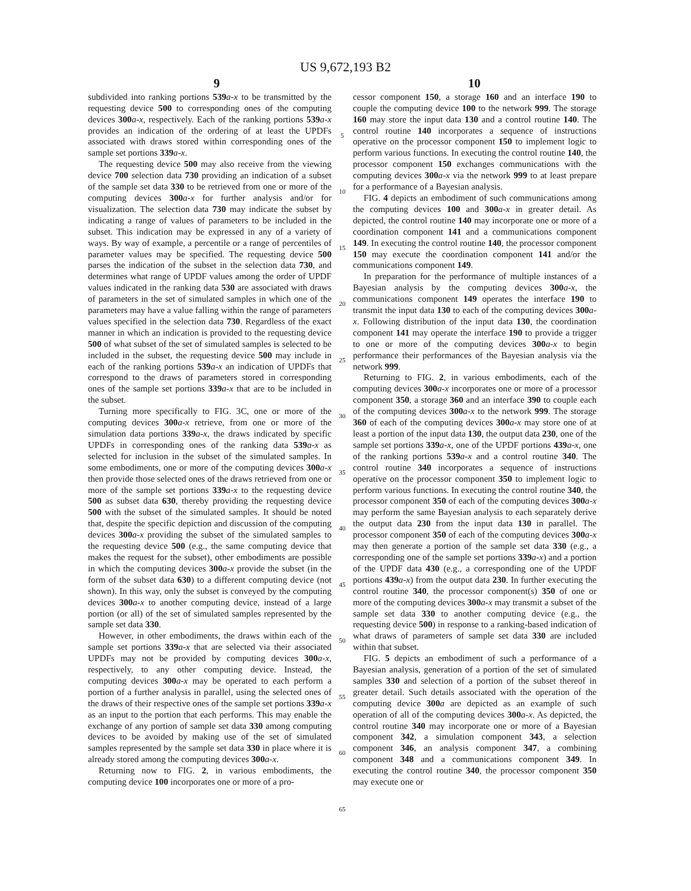US 9,672,193 B2
9 10
subdivided into ranking portions 539 a-x to be transmitted by the requesting device 500 to corresponding ones of the computing devices 300 a-x, respectively. Each of the ranking portions 539 a-x provides an indication of the ordering of at least the UPDFs associated with draws stored within corresponding ones of the sample set portions 339 a-x.
The requesting device 500 may also receive from the viewing device 700 selection data 730 providing an indication of a subset of the sample set data 330 to be retrieved from one or more of the computing devices 300 a-x for further analysis and/or for visualization. The selection data 730 may indicate the subset by indicating a range of values of parameters to be included in the subset. This indication may be expressed in any of a variety of ways. By way of example, a percentile or a range of percentiles of parameter values may be specified. The requesting device 500 parses the indication of the subset in the selection data 730, and determines what range of UPDF values among the order of UPDF values indicated in the ranking data 530 are associated with draws of parameters in the set of simulated samples in which one of the parameters may have a value falling within the range of parameters values specified in the selection data 730. Regardless of the exact manner in which an indication is provided to the requesting device 500 of what subset of the set of simulated samples is selected to be included in the subset, the requesting device 500 may include in each of the ranking portions 539 a-x an indication of UPDFs that correspond to the draws of parameters stored in corresponding ones of the sample set portions 339 a-x that are to be included in the subset.
Turning more specifically to FIG. 3C, one or more of the computing devices 300 a-x retrieve, from one or more of the simulation data portions 339 a-x, the draws indicated by specific UPDFs in corresponding ones of the ranking data 539 a-x as selected for inclusion in the subset of the simulated samples. In some embodiments, one or more of the computing devices 300 a-x then provide those selected ones of the draws retrieved from one or more of the sample set portions 339 a-x to the requesting device 500 as subset data 630, thereby providing the requesting device 500 with the subset of the simulated samples. It should be noted that, despite the specific depiction and discussion of the computing devices 300 a-x providing the subset of the simulated samples to the requesting device 500 (e.g., the same computing device that makes the request for the subset), other embodiments are possible in which the computing devices 300 a-x provide the subset (in the form of the subset data 630) to a different computing device (not shown). In this way, only the subset is conveyed by the computing devices 300 a-x to another computing device, instead of a large portion (or all) of the set of simulated samples represented by the sample set data 330.
However, in other embodiments, the draws within each of the sample set portions 339 a-x that are selected via their associated UPDFs may not be provided by computing devices 300 a-x, respectively, to any other computing device. Instead, the computing devices 300 a-x may be operated to each perform a portion of a further analysis in parallel, using the selected ones of the draws of their respective ones of the sample set portions 339 a-x as an input to the portion that each performs. This may enable the exchange of any portion of sample set data 330 among computing devices to be avoided by making use of the set of simulated samples represented by the sample set data 330 in place where it is already stored among the computing devices 300 a-x.
Returning now to FIG. 2, in various embodiments, the computing device 100 incorporates one or more of a pro-
5
10
15
20
25
30
35
40
45
50
55
60
65
cessor component 150, a storage 160 and an interface 190 to couple the computing device 100 to the network 999. The storage 160 may store the input data 130 and a control routine 140. The control routine 140 incorporates a sequence of instructions operative on the processor component 150 to implement logic to perform various functions. In executing the control routine 140, the processor component 150 exchanges communications with the computing devices 300 a-x via the network 999 to at least prepare for a performance of a Bayesian analysis.
FIG. 4 depicts an embodiment of such communications among the computing devices 100 and 300 a-x in greater detail. As depicted, the control routine 140 may incorporate one or more of a coordination component 141 and a communications component 149. In executing the control routine 140, the processor component 150 may execute the coordination component 141 and/or the communications component 149.
In preparation for the performance of multiple instances of a Bayesian analysis by the computing devices 300 a-x, the communications component 149 operates the interface 190 to transmit the input data 130 to each of the computing devices 300 a-x. Following distribution of the input data 130, the coordination component 141 may operate the interface 190 to provide a trigger to one or more of the computing devices 300 a-x to begin performance their performances of the Bayesian analysis via the network 999.
Returning to FIG. 2, in various embodiments, each of the computing devices 300 a-x incorporates one or more of a processor component 350, a storage 360 and an interface 390 to couple each of the computing devices 300 a-x to the network 999. The storage 360 of each of the computing devices 300 a-x may store one of at least a portion of the input data 130, the output data 230, one of the sample set portions 339 a-x, one of the UPDF portions 439 a-x, one of the ranking portions 539 a-x and a control routine 340. The control routine 340 incorporates a sequence of instructions operative on the processor component 350 to implement logic to perform various functions. In executing the control routine 340, the processor component 350 of each of the computing devices 300 a-x may perform the same Bayesian analysis to each separately derive the output data 230 from the input data 130 in parallel. The processor component 350 of each of the computing devices 300 a-x may then generate a portion of the sample set data 330 (e.g., a corresponding one of the sample set portions 339 a-x) and a portion of the UPDF data 430 (e.g., a corresponding one of the UPDF portions 439 a-x) from the output data 230. In further executing the control routine 340, the processor component(s) 350 of one or more of the computing devices 300 a-x may transmit a subset of the sample set data 330 to another computing device (e.g., the requesting device 500) in response to a ranking-based indication of what draws of parameters of sample set data 330 are included within that subset.
FIG. 5 depicts an embodiment of such a performance of a Bayesian analysis, generation of a portion of the set of simulated samples 330 and selection of a portion of the subset thereof in greater detail. Such details associated with the operation of the computing device 300 a are depicted as an example of such operation of all of the computing devices 300 a-x. As depicted, the control routine 340 may incorporate one or more of a Bayesian component 342, a simulation component 343, a selection component 346, an analysis component 347, a combining component 348 and a communications component 349. In executing the control routine 340, the processor component 350 may execute one or